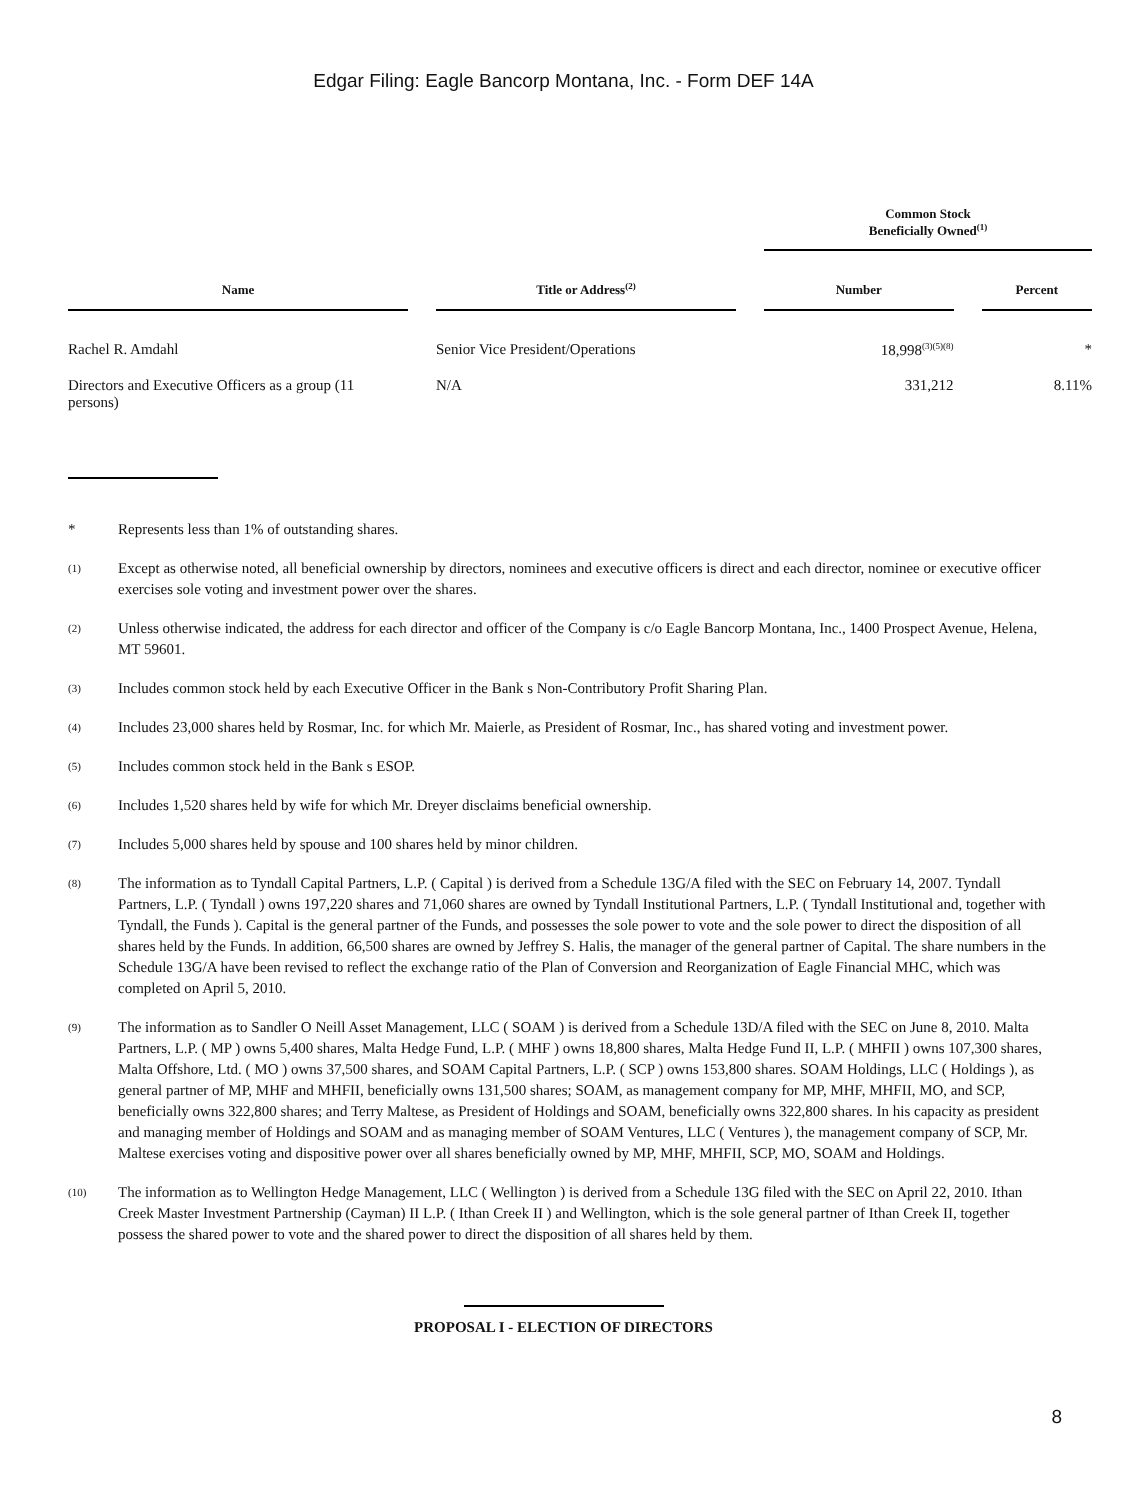Edgar Filing: Eagle Bancorp Montana, Inc. - Form DEF 14A
| | | Common Stock Beneficially Owned<sup>(1)</sup> | |
| --- | --- | --- | --- |
| Name | Title or Address<sup>(2)</sup> | Number | Percent |
| Rachel R. Amdahl | Senior Vice President/Operations | 18,998<sup>(3)(5)(8)</sup> | * |
| Directors and Executive Officers as a group (11 persons) | N/A | 331,212 | 8.11% |
* Represents less than 1% of outstanding shares.
(1) Except as otherwise noted, all beneficial ownership by directors, nominees and executive officers is direct and each director, nominee or executive officer exercises sole voting and investment power over the shares.
(2) Unless otherwise indicated, the address for each director and officer of the Company is c/o Eagle Bancorp Montana, Inc., 1400 Prospect Avenue, Helena, MT 59601.
(3) Includes common stock held by each Executive Officer in the Bank s Non-Contributory Profit Sharing Plan.
(4) Includes 23,000 shares held by Rosmar, Inc. for which Mr. Maierle, as President of Rosmar, Inc., has shared voting and investment power.
(5) Includes common stock held in the Bank s ESOP.
(6) Includes 1,520 shares held by wife for which Mr. Dreyer disclaims beneficial ownership.
(7) Includes 5,000 shares held by spouse and 100 shares held by minor children.
(8) The information as to Tyndall Capital Partners, L.P. ( Capital ) is derived from a Schedule 13G/A filed with the SEC on February 14, 2007. Tyndall Partners, L.P. ( Tyndall ) owns 197,220 shares and 71,060 shares are owned by Tyndall Institutional Partners, L.P. ( Tyndall Institutional and, together with Tyndall, the Funds ). Capital is the general partner of the Funds, and possesses the sole power to vote and the sole power to direct the disposition of all shares held by the Funds. In addition, 66,500 shares are owned by Jeffrey S. Halis, the manager of the general partner of Capital. The share numbers in the Schedule 13G/A have been revised to reflect the exchange ratio of the Plan of Conversion and Reorganization of Eagle Financial MHC, which was completed on April 5, 2010.
(9) The information as to Sandler O Neill Asset Management, LLC ( SOAM ) is derived from a Schedule 13D/A filed with the SEC on June 8, 2010. Malta Partners, L.P. ( MP ) owns 5,400 shares, Malta Hedge Fund, L.P. ( MHF ) owns 18,800 shares, Malta Hedge Fund II, L.P. ( MHFII ) owns 107,300 shares, Malta Offshore, Ltd. ( MO ) owns 37,500 shares, and SOAM Capital Partners, L.P. ( SCP ) owns 153,800 shares. SOAM Holdings, LLC ( Holdings ), as general partner of MP, MHF and MHFII, beneficially owns 131,500 shares; SOAM, as management company for MP, MHF, MHFII, MO, and SCP, beneficially owns 322,800 shares; and Terry Maltese, as President of Holdings and SOAM, beneficially owns 322,800 shares. In his capacity as president and managing member of Holdings and SOAM and as managing member of SOAM Ventures, LLC ( Ventures ), the management company of SCP, Mr. Maltese exercises voting and dispositive power over all shares beneficially owned by MP, MHF, MHFII, SCP, MO, SOAM and Holdings.
(10) The information as to Wellington Hedge Management, LLC ( Wellington ) is derived from a Schedule 13G filed with the SEC on April 22, 2010. Ithan Creek Master Investment Partnership (Cayman) II L.P. ( Ithan Creek II ) and Wellington, which is the sole general partner of Ithan Creek II, together possess the shared power to vote and the shared power to direct the disposition of all shares held by them.
PROPOSAL I - ELECTION OF DIRECTORS
8